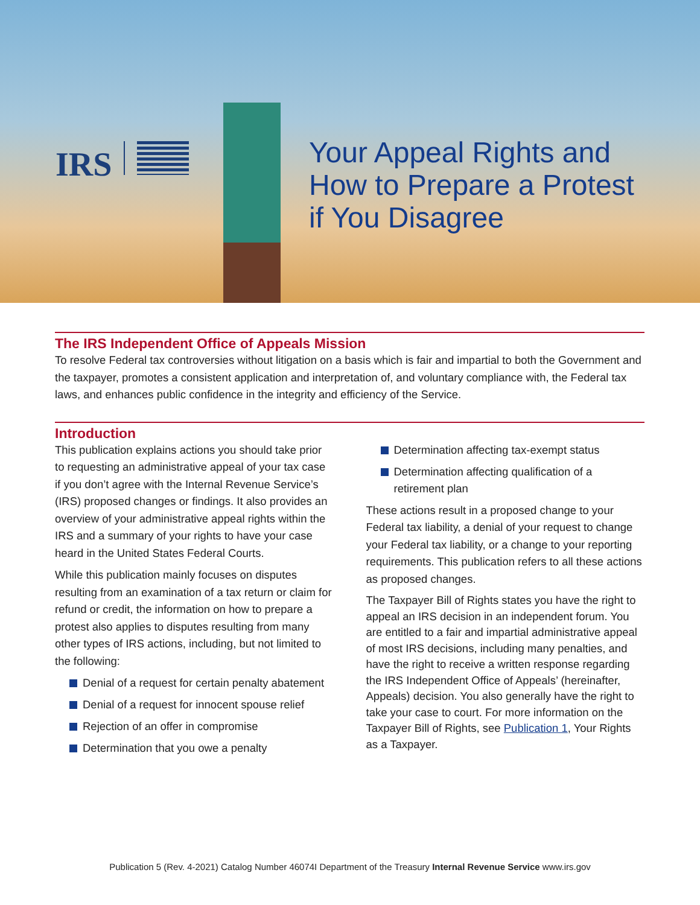IRS
Your Appeal Rights and
How to Prepare a Protest
if You Disagree
The IRS Independent Office of Appeals Mission
To resolve Federal tax controversies without litigation on a basis which is fair and impartial to both the Government and the taxpayer, promotes a consistent application and interpretation of, and voluntary compliance with, the Federal tax laws, and enhances public confidence in the integrity and efficiency of the Service.
Introduction
This publication explains actions you should take prior to requesting an administrative appeal of your tax case if you don’t agree with the Internal Revenue Service’s (IRS) proposed changes or findings. It also provides an overview of your administrative appeal rights within the IRS and a summary of your rights to have your case heard in the United States Federal Courts.
While this publication mainly focuses on disputes resulting from an examination of a tax return or claim for refund or credit, the information on how to prepare a protest also applies to disputes resulting from many other types of IRS actions, including, but not limited to the following:
Denial of a request for certain penalty abatement
Denial of a request for innocent spouse relief
Rejection of an offer in compromise
Determination that you owe a penalty
Determination affecting tax-exempt status
Determination affecting qualification of a retirement plan
These actions result in a proposed change to your Federal tax liability, a denial of your request to change your Federal tax liability, or a change to your reporting requirements. This publication refers to all these actions as proposed changes.
The Taxpayer Bill of Rights states you have the right to appeal an IRS decision in an independent forum. You are entitled to a fair and impartial administrative appeal of most IRS decisions, including many penalties, and have the right to receive a written response regarding the IRS Independent Office of Appeals’ (hereinafter, Appeals) decision. You also generally have the right to take your case to court. For more information on the Taxpayer Bill of Rights, see Publication 1, Your Rights as a Taxpayer.
Publication 5 (Rev. 4-2021) Catalog Number 46074I Department of the Treasury Internal Revenue Service www.irs.gov